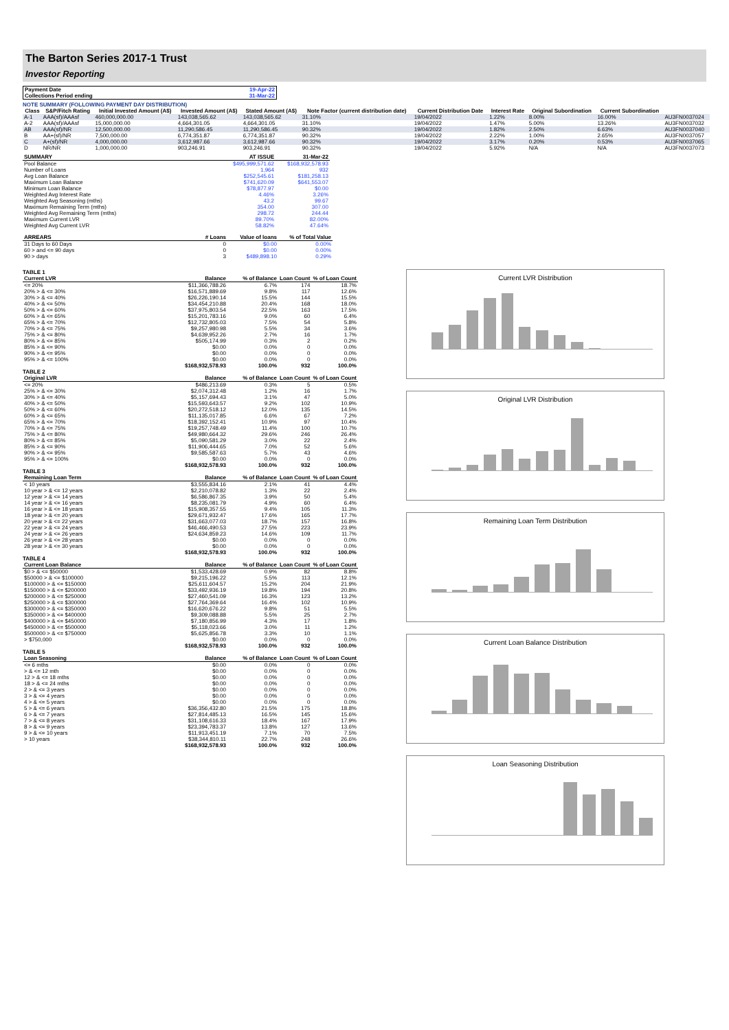The Barton Series 2017-1 Trust
Investor Reporting
| Payment Date | 19-Apr-22 |
| Collections Period ending | 31-Mar-22 |
NOTE SUMMARY (FOLLOWING PAYMENT DAY DISTRIBUTION)
| Class | S&P/Fitch Rating | Initial Invested Amount (A$) | Invested Amount (A$) | Stated Amount (A$) | Note Factor (current distribution date) | Current Distribution Date | Interest Rate | Original Subordination | Current Subordination | |
| --- | --- | --- | --- | --- | --- | --- | --- | --- | --- | --- |
| A-1 | AAA(sf)/AAAsf | 460,000,000.00 | 143,038,565.62 | 143,038,565.62 | 31.10% | 19/04/2022 | 1.22% | 8.00% | 16.00% | AU3FN0037024 |
| A-2 | AAA(sf)/AAAsf | 15,000,000.00 | 4,664,301.05 | 4,664,301.05 | 31.10% | 19/04/2022 | 1.47% | 5.00% | 13.26% | AU3FN0037032 |
| AB | AAA(sf)/NR | 12,500,000.00 | 11,290,586.45 | 11,290,586.45 | 90.32% | 19/04/2022 | 1.82% | 2.50% | 6.63% | AU3FN0037040 |
| B | AA+(sf)/NR | 7,500,000.00 | 6,774,351.87 | 6,774,351.87 | 90.32% | 19/04/2022 | 2.22% | 1.00% | 2.65% | AU3FN0037057 |
| C | A+(sf)/NR | 4,000,000.00 | 3,612,987.66 | 3,612,987.66 | 90.32% | 19/04/2022 | 3.17% | 0.20% | 0.53% | AU3FN0037065 |
| D | NR/NR | 1,000,000.00 | 903,246.91 | 903,246.91 | 90.32% | 19/04/2022 | 5.92% | N/A | N/A | AU3FN0037073 |
| SUMMARY | AT ISSUE | 31-Mar-22 |
| --- | --- | --- |
| Pool Balance | $495,999,571.62 | $168,932,578.93 |
| Number of Loans | 1,964 | 932 |
| Avg Loan Balance | $252,545.61 | $181,258.13 |
| Maximum Loan Balance | $741,620.09 | $641,553.07 |
| Minimum Loan Balance | $78,877.97 | $0.00 |
| Weighted Avg Interest Rate | 4.46% | 3.26% |
| Weighted Avg Seasoning (mths) | 43.2 | 99.67 |
| Maximum Remaining Term (mths) | 354.00 | 307.00 |
| Weighted Avg Remaining Term (mths) | 298.72 | 244.44 |
| Maximum Current LVR | 89.70% | 82.00% |
| Weighted Avg Current LVR | 58.82% | 47.64% |
| ARREARS | # Loans | Value of loans | % of Total Value |
| --- | --- | --- | --- |
| 31 Days to 60 Days | 0 | $0.00 | 0.00% |
| 60 > and <= 90 days | 0 | $0.00 | 0.00% |
| 90 > days | 3 | $489,898.10 | 0.29% |
TABLE 1
| Current LVR | Balance | % of Balance | Loan Count | % of Loan Count |
| --- | --- | --- | --- | --- |
| <= 20% | $11,366,788.26 | 6.7% | 174 | 18.7% |
| 20% > & <= 30% | $16,571,889.69 | 9.8% | 117 | 12.6% |
| 30% > & <= 40% | $26,226,190.14 | 15.5% | 144 | 15.5% |
| 40% > & <= 50% | $34,454,210.88 | 20.4% | 168 | 18.0% |
| 50% > & <= 60% | $37,975,803.54 | 22.5% | 163 | 17.5% |
| 60% > & <= 65% | $15,201,783.16 | 9.0% | 60 | 6.4% |
| 65% > & <= 70% | $12,732,805.03 | 7.5% | 54 | 5.8% |
| 70% > & <= 75% | $9,257,980.98 | 5.5% | 34 | 3.6% |
| 75% > & <= 80% | $4,639,952.26 | 2.7% | 16 | 1.7% |
| 80% > & <= 85% | $505,174.99 | 0.3% | 2 | 0.2% |
| 85% > & <= 90% | $0.00 | 0.0% | 0 | 0.0% |
| 90% > & <= 95% | $0.00 | 0.0% | 0 | 0.0% |
| 95% > & <= 100% | $0.00 | 0.0% | 0 | 0.0% |
| | $168,932,578.93 | 100.0% | 932 | 100.0% |
TABLE 2
| Original LVR | Balance | % of Balance | Loan Count | % of Loan Count |
| --- | --- | --- | --- | --- |
| <= 20% | $486,213.69 | 0.3% | 5 | 0.5% |
| 25% > & <= 30% | $2,074,312.48 | 1.2% | 16 | 1.7% |
| 30% > & <= 40% | $5,157,694.43 | 3.1% | 47 | 5.0% |
| 40% > & <= 50% | $15,593,643.57 | 9.2% | 102 | 10.9% |
| 50% > & <= 60% | $20,272,518.12 | 12.0% | 135 | 14.5% |
| 60% > & <= 65% | $11,135,017.85 | 6.6% | 67 | 7.2% |
| 65% > & <= 70% | $18,392,152.41 | 10.9% | 97 | 10.4% |
| 70% > & <= 75% | $19,257,748.49 | 11.4% | 100 | 10.7% |
| 75% > & <= 80% | $49,980,664.32 | 29.6% | 246 | 26.4% |
| 80% > & <= 85% | $5,090,581.29 | 3.0% | 22 | 2.4% |
| 85% > & <= 90% | $11,906,444.65 | 7.0% | 52 | 5.6% |
| 90% > & <= 95% | $9,585,587.63 | 5.7% | 43 | 4.6% |
| 95% > & <= 100% | $0.00 | 0.0% | 0 | 0.0% |
| | $168,932,578.93 | 100.0% | 932 | 100.0% |
TABLE 3
| Remaining Loan Term | Balance | % of Balance | Loan Count | % of Loan Count |
| --- | --- | --- | --- | --- |
| < 10 years | $3,555,834.16 | 2.1% | 41 | 4.4% |
| 10 year > & <= 12 years | $2,210,078.82 | 1.3% | 22 | 2.4% |
| 12 year > & <= 14 years | $6,586,867.35 | 3.9% | 50 | 5.4% |
| 14 year > & <= 16 years | $8,235,081.79 | 4.9% | 60 | 6.4% |
| 16 year > & <= 18 years | $15,908,357.55 | 9.4% | 105 | 11.3% |
| 18 year > & <= 20 years | $29,671,932.47 | 17.6% | 165 | 17.7% |
| 20 year > & <= 22 years | $31,663,077.03 | 18.7% | 157 | 16.8% |
| 22 year > & <= 24 years | $46,466,490.53 | 27.5% | 223 | 23.9% |
| 24 year > & <= 26 years | $24,634,859.23 | 14.6% | 109 | 11.7% |
| 26 year > & <= 28 years | $0.00 | 0.0% | 0 | 0.0% |
| 28 year > & <= 30 years | $0.00 | 0.0% | 0 | 0.0% |
| | $168,932,578.93 | 100.0% | 932 | 100.0% |
TABLE 4
| Current Loan Balance | Balance | % of Balance | Loan Count | % of Loan Count |
| --- | --- | --- | --- | --- |
| $0 > & <= $50000 | $1,533,428.69 | 0.9% | 82 | 8.8% |
| $50000 > & <= $100000 | $9,215,196.22 | 5.5% | 113 | 12.1% |
| $100000 > & <= $150000 | $25,611,604.57 | 15.2% | 204 | 21.9% |
| $150000 > & <= $200000 | $33,492,936.19 | 19.8% | 194 | 20.8% |
| $200000 > & <= $250000 | $27,460,541.09 | 16.3% | 123 | 13.2% |
| $250000 > & <= $300000 | $27,764,369.64 | 16.4% | 102 | 10.9% |
| $300000 > & <= $350000 | $16,620,676.22 | 9.8% | 51 | 5.5% |
| $350000 > & <= $400000 | $9,309,088.88 | 5.5% | 25 | 2.7% |
| $400000 > & <= $450000 | $7,180,856.99 | 4.3% | 17 | 1.8% |
| $450000 > & <= $500000 | $5,118,023.66 | 3.0% | 11 | 1.2% |
| $500000 > & <= $750000 | $5,625,856.78 | 3.3% | 10 | 1.1% |
| > $750,000 | $0.00 | 0.0% | 0 | 0.0% |
| | $168,932,578.93 | 100.0% | 932 | 100.0% |
TABLE 5
| Loan Seasoning | Balance | % of Balance | Loan Count | % of Loan Count |
| --- | --- | --- | --- | --- |
| <= 6 mths | $0.00 | 0.0% | 0 | 0.0% |
| > & <= 12 mth | $0.00 | 0.0% | 0 | 0.0% |
| 12 > & <= 18 mths | $0.00 | 0.0% | 0 | 0.0% |
| 18 > & <= 24 mths | $0.00 | 0.0% | 0 | 0.0% |
| 2 > & <= 3 years | $0.00 | 0.0% | 0 | 0.0% |
| 3 > & <= 4 years | $0.00 | 0.0% | 0 | 0.0% |
| 4 > & <= 5 years | $0.00 | 0.0% | 0 | 0.0% |
| 5 > & <= 6 years | $36,356,432.80 | 21.5% | 175 | 18.8% |
| 6 > & <= 7 years | $27,814,485.13 | 16.5% | 145 | 15.6% |
| 7 > & <= 8 years | $31,108,616.33 | 18.4% | 167 | 17.9% |
| 8 > & <= 9 years | $23,394,783.37 | 13.8% | 127 | 13.6% |
| 9 > & <= 10 years | $11,913,451.19 | 7.1% | 70 | 7.5% |
| > 10 years | $38,344,810.11 | 22.7% | 248 | 26.6% |
| | $168,932,578.93 | 100.0% | 932 | 100.0% |
Current LVR Distribution
Original LVR Distribution
Remaining Loan Term Distribution
Current Loan Balance Distribution
Loan Seasoning Distribution